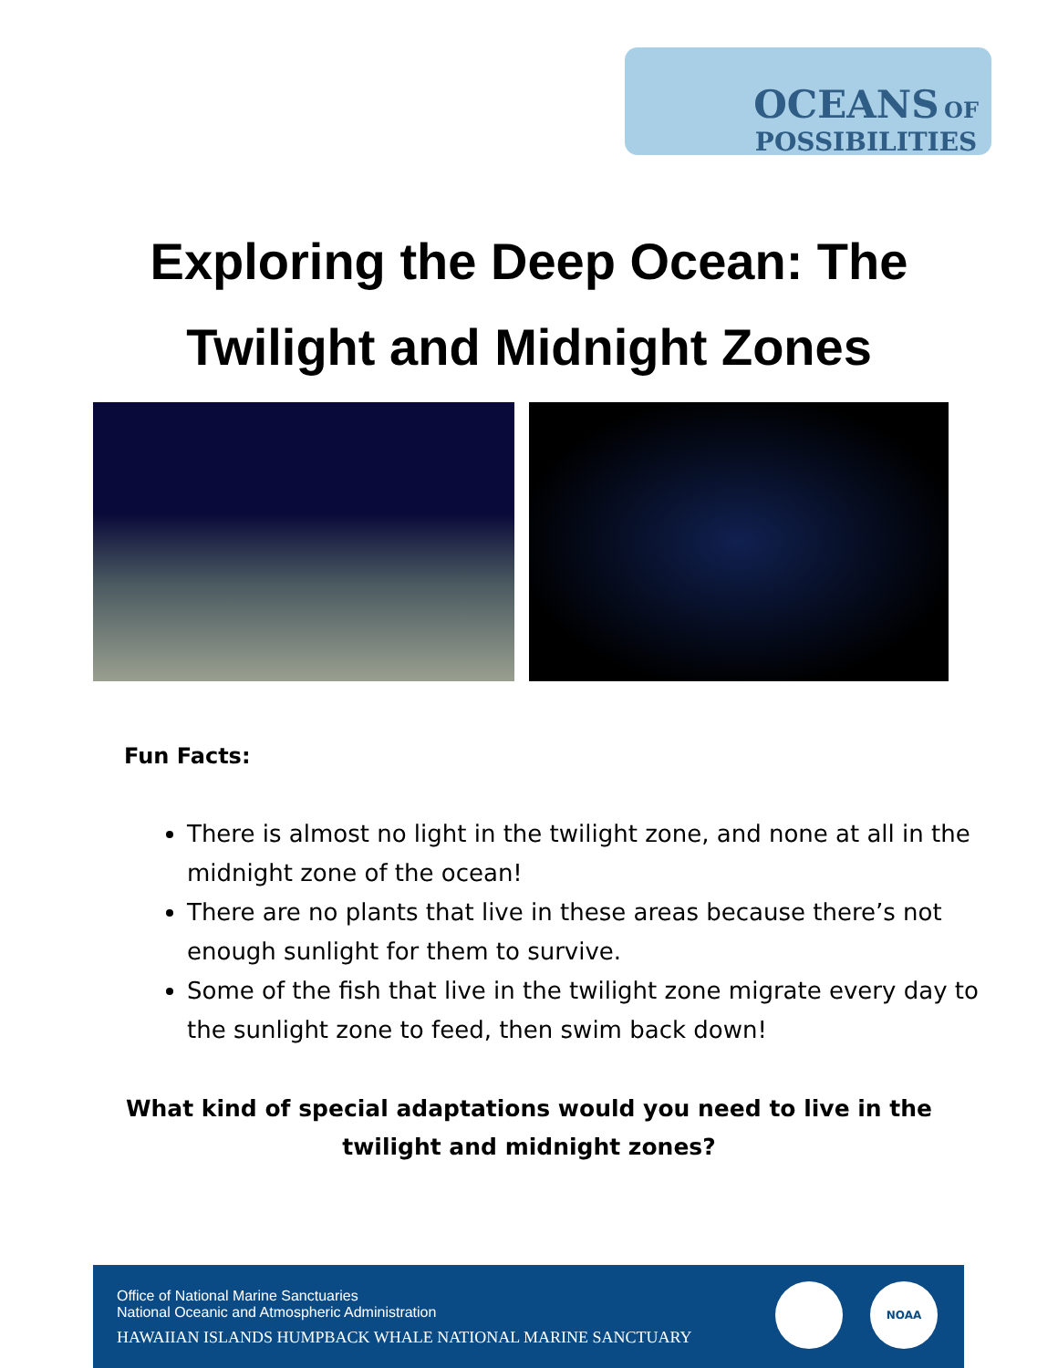OCEANS OF
POSSIBILITIES
Exploring the Deep Ocean: The
Twilight and Midnight Zones
Fun Facts:
There is almost no light in the twilight zone, and none at all in the midnight zone of the ocean!
There are no plants that live in these areas because there’s not enough sunlight for them to survive.
Some of the fish that live in the twilight zone migrate every day to the sunlight zone to feed, then swim back down!
What kind of special adaptations would you need to live in the
twilight and midnight zones?
Office of National Marine Sanctuaries
National Oceanic and Atmospheric Administration
HAWAIIAN ISLANDS HUMPBACK WHALE NATIONAL MARINE SANCTUARY
NOAA